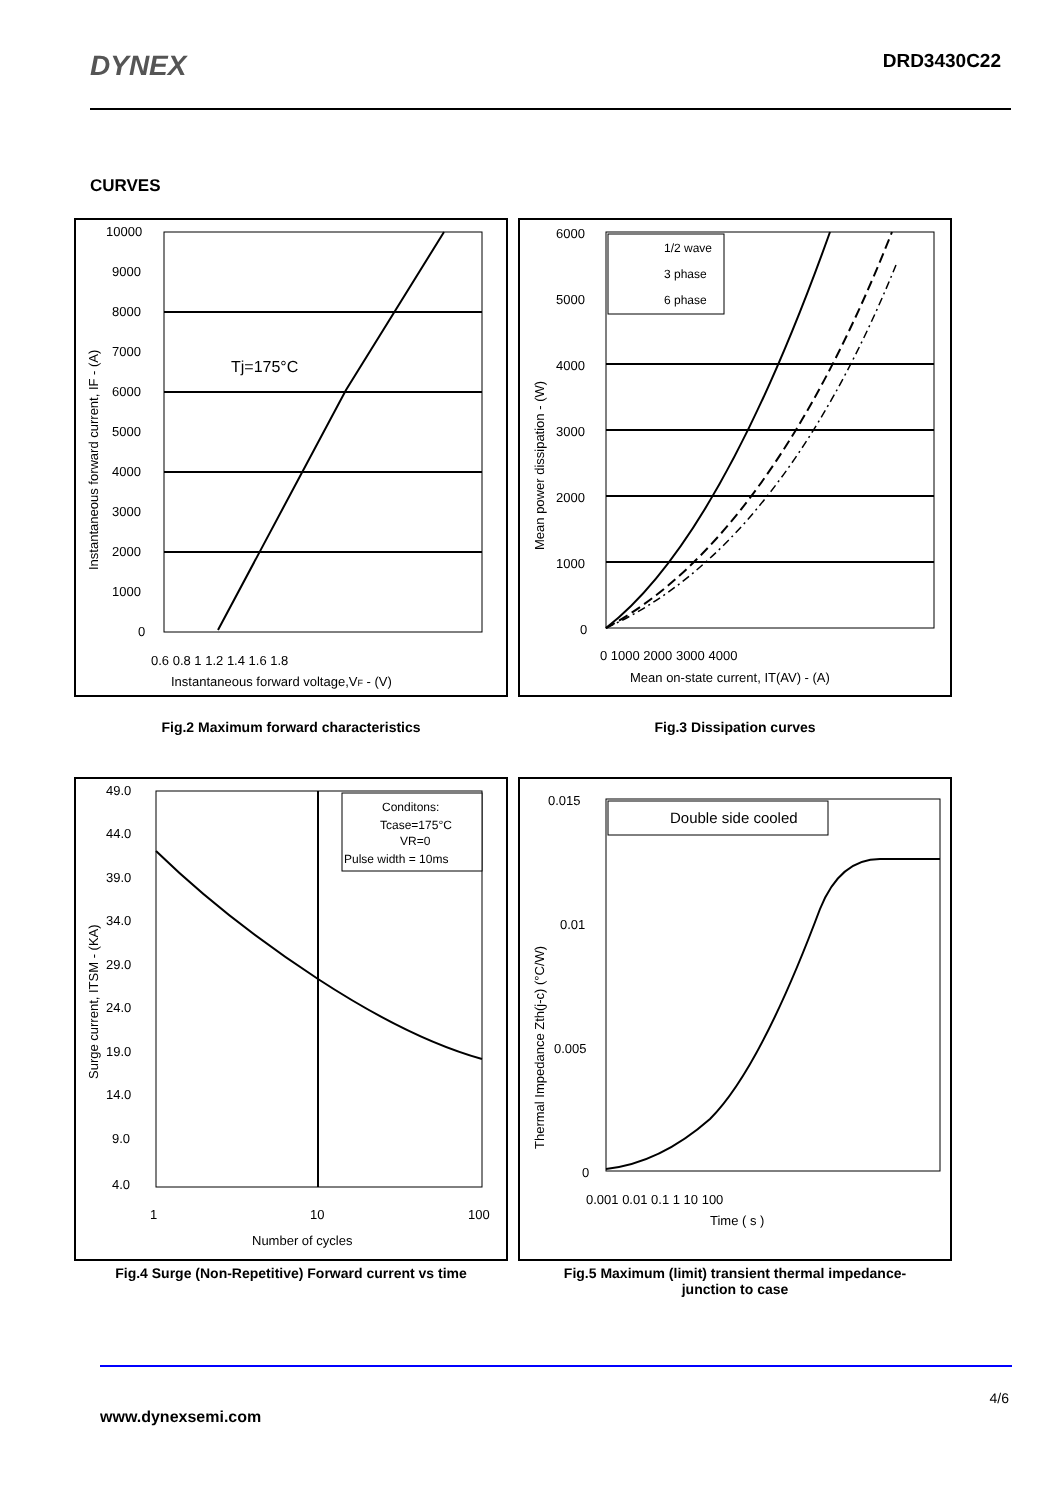DYNEX
DRD3430C22
CURVES
10000
9000
8000
7000
6000
5000
4000
3000
2000
1000
0
0.6 0.8 1 1.2 1.4 1.6 1.8
Instantaneous forward voltage,VF - (V)
Tj=175°C
Instantaneous forward current, IF - (A)
1/2 wave
3 phase
6 phase
6000
5000
4000
3000
2000
1000
0
0 1000 2000 3000 4000
Mean on-state current, IT(AV) - (A)
Mean power dissipation - (W)
Fig.2 Maximum forward characteristics Fig.3 Dissipation curves
Conditons:
Tcase=175°C
VR=0
Pulse width = 10ms
49.0
44.0
39.0
34.0
29.0
24.0
19.0
14.0
9.0
4.0
1
10
100
Number of cycles
Surge current, ITSM - (KA)
Double side cooled
0.015
0.01
0.005
0
0.001 0.01 0.1 1 10 100
Time ( s )
Thermal Impedance Zth(j-c) (°C/W)
Fig.4 Surge (Non-Repetitive) Forward current vs time
Fig.5 Maximum (limit) transient thermal impedance-
junction to case
4/6
www.dynexsemi.com